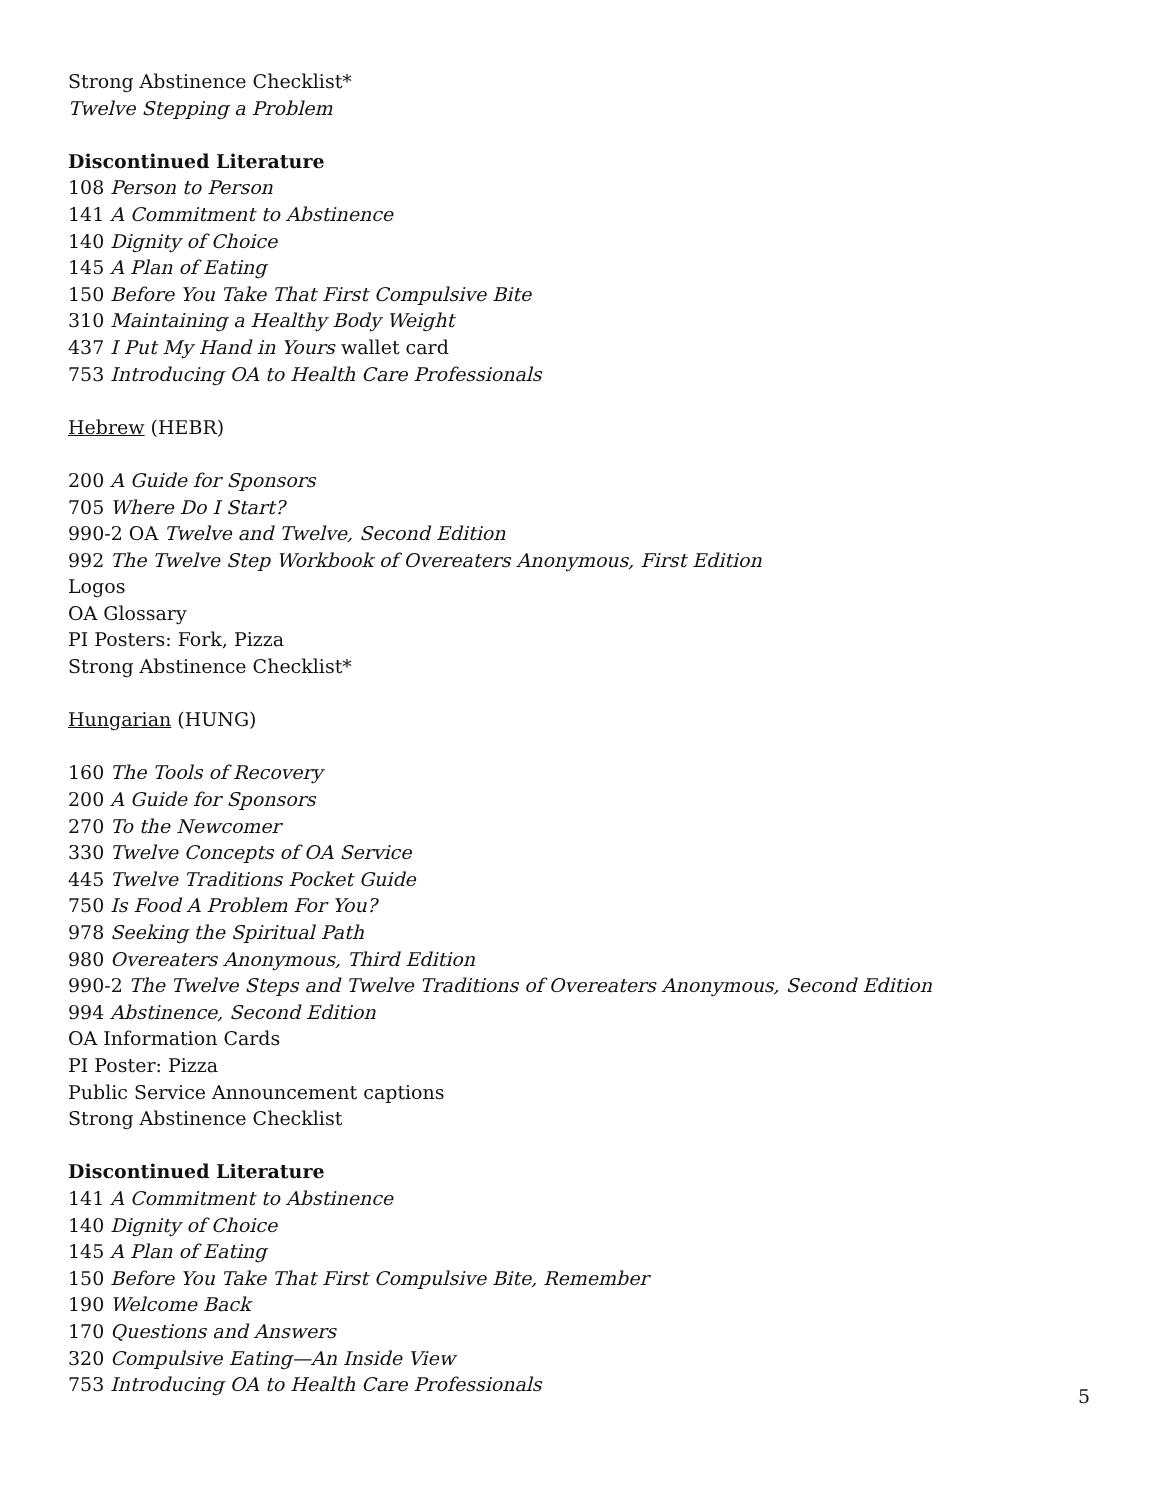Strong Abstinence Checklist*
Twelve Stepping a Problem
Discontinued Literature
108 Person to Person
141 A Commitment to Abstinence
140 Dignity of Choice
145 A Plan of Eating
150 Before You Take That First Compulsive Bite
310 Maintaining a Healthy Body Weight
437 I Put My Hand in Yours wallet card
753 Introducing OA to Health Care Professionals
Hebrew (HEBR)
200 A Guide for Sponsors
705 Where Do I Start?
990-2 OA Twelve and Twelve, Second Edition
992 The Twelve Step Workbook of Overeaters Anonymous, First Edition
Logos
OA Glossary
PI Posters: Fork, Pizza
Strong Abstinence Checklist*
Hungarian (HUNG)
160 The Tools of Recovery
200 A Guide for Sponsors
270 To the Newcomer
330 Twelve Concepts of OA Service
445 Twelve Traditions Pocket Guide
750 Is Food A Problem For You?
978 Seeking the Spiritual Path
980 Overeaters Anonymous, Third Edition
990-2 The Twelve Steps and Twelve Traditions of Overeaters Anonymous, Second Edition
994 Abstinence, Second Edition
OA Information Cards
PI Poster: Pizza
Public Service Announcement captions
Strong Abstinence Checklist
Discontinued Literature
141 A Commitment to Abstinence
140 Dignity of Choice
145 A Plan of Eating
150 Before You Take That First Compulsive Bite, Remember
190 Welcome Back
170 Questions and Answers
320 Compulsive Eating—An Inside View
753 Introducing OA to Health Care Professionals
5